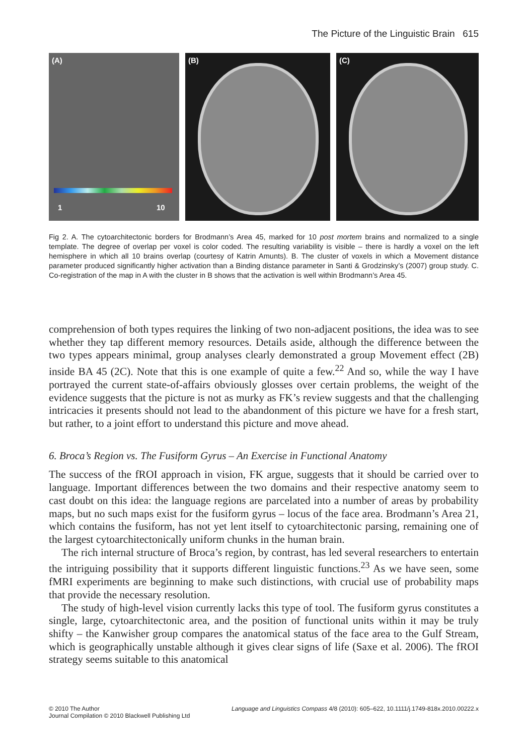The Picture of the Linguistic Brain 615
(A)
1 10
(B)
(C)
Fig 2. A. The cytoarchitectonic borders for Brodmann’s Area 45, marked for 10 post mortem brains and normalized to a single template. The degree of overlap per voxel is color coded. The resulting variability is visible – there is hardly a voxel on the left hemisphere in which all 10 brains overlap (courtesy of Katrin Amunts). B. The cluster of voxels in which a Movement distance parameter produced significantly higher activation than a Binding distance parameter in Santi & Grodzinsky’s (2007) group study. C. Co-registration of the map in A with the cluster in B shows that the activation is well within Brodmann’s Area 45.
comprehension of both types requires the linking of two non-adjacent positions, the idea was to see whether they tap different memory resources. Details aside, although the difference between the two types appears minimal, group analyses clearly demonstrated a group Movement effect (2B) inside BA 45 (2C). Note that this is one example of quite a few.<sup>22</sup> And so, while the way I have portrayed the current state-of-affairs obviously glosses over certain problems, the weight of the evidence suggests that the picture is not as murky as FK’s review suggests and that the challenging intricacies it presents should not lead to the abandonment of this picture we have for a fresh start, but rather, to a joint effort to understand this picture and move ahead.
6. Broca’s Region vs. The Fusiform Gyrus – An Exercise in Functional Anatomy
The success of the fROI approach in vision, FK argue, suggests that it should be carried over to language. Important differences between the two domains and their respective anatomy seem to cast doubt on this idea: the language regions are parcelated into a number of areas by probability maps, but no such maps exist for the fusiform gyrus – locus of the face area. Brodmann’s Area 21, which contains the fusiform, has not yet lent itself to cytoarchitectonic parsing, remaining one of the largest cytoarchitectonically uniform chunks in the human brain.
The rich internal structure of Broca’s region, by contrast, has led several researchers to entertain the intriguing possibility that it supports different linguistic functions.<sup>23</sup> As we have seen, some fMRI experiments are beginning to make such distinctions, with crucial use of probability maps that provide the necessary resolution.
The study of high-level vision currently lacks this type of tool. The fusiform gyrus constitutes a single, large, cytoarchitectonic area, and the position of functional units within it may be truly shifty – the Kanwisher group compares the anatomical status of the face area to the Gulf Stream, which is geographically unstable although it gives clear signs of life (Saxe et al. 2006). The fROI strategy seems suitable to this anatomical
© 2010 The Author
Journal Compilation © 2010 Blackwell Publishing Ltd
Language and Linguistics Compass 4/8 (2010): 605–622, 10.1111/j.1749-818x.2010.00222.x